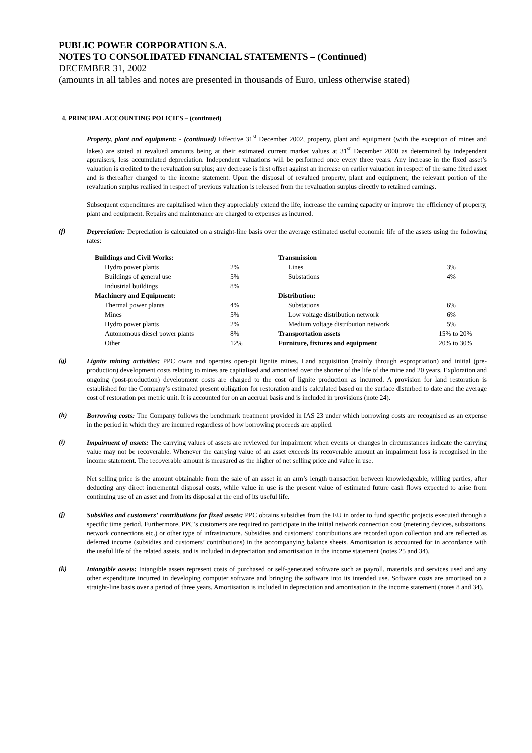PUBLIC POWER CORPORATION S.A.
NOTES TO CONSOLIDATED FINANCIAL STATEMENTS – (Continued)
DECEMBER 31, 2002
(amounts in all tables and notes are presented in thousands of Euro, unless otherwise stated)
4. PRINCIPAL ACCOUNTING POLICIES – (continued)
Property, plant and equipment: - (continued) Effective 31<sup>st</sup> December 2002, property, plant and equipment (with the exception of mines and lakes) are stated at revalued amounts being at their estimated current market values at 31<sup>st</sup> December 2000 as determined by independent appraisers, less accumulated depreciation. Independent valuations will be performed once every three years. Any increase in the fixed asset’s valuation is credited to the revaluation surplus; any decrease is first offset against an increase on earlier valuation in respect of the same fixed asset and is thereafter charged to the income statement. Upon the disposal of revalued property, plant and equipment, the relevant portion of the revaluation surplus realised in respect of previous valuation is released from the revaluation surplus directly to retained earnings.
Subsequent expenditures are capitalised when they appreciably extend the life, increase the earning capacity or improve the efficiency of property, plant and equipment. Repairs and maintenance are charged to expenses as incurred.
(f)
Depreciation: Depreciation is calculated on a straight-line basis over the average estimated useful economic life of the assets using the following rates:
| Buildings and Civil Works: | | Transmission | |
| Hydro power plants | 2% | Lines | 3% |
| Buildings of general use | 5% | Substations | 4% |
| Industrial buildings | 8% | | |
| Machinery and Equipment: | | Distribution: | |
| Thermal power plants | 4% | Substations | 6% |
| Mines | 5% | Low voltage distribution network | 6% |
| Hydro power plants | 2% | Medium voltage distribution network | 5% |
| Autonomous diesel power plants | 8% | Transportation assets | 15% to 20% |
| Other | 12% | Furniture, fixtures and equipment | 20% to 30% |
(g)
Lignite mining activities: PPC owns and operates open-pit lignite mines. Land acquisition (mainly through expropriation) and initial (pre-production) development costs relating to mines are capitalised and amortised over the shorter of the life of the mine and 20 years. Exploration and ongoing (post-production) development costs are charged to the cost of lignite production as incurred. A provision for land restoration is established for the Company’s estimated present obligation for restoration and is calculated based on the surface disturbed to date and the average cost of restoration per metric unit. It is accounted for on an accrual basis and is included in provisions (note 24).
(h)
Borrowing costs: The Company follows the benchmark treatment provided in IAS 23 under which borrowing costs are recognised as an expense in the period in which they are incurred regardless of how borrowing proceeds are applied.
(i)
Impairment of assets: The carrying values of assets are reviewed for impairment when events or changes in circumstances indicate the carrying value may not be recoverable. Whenever the carrying value of an asset exceeds its recoverable amount an impairment loss is recognised in the income statement. The recoverable amount is measured as the higher of net selling price and value in use.
Net selling price is the amount obtainable from the sale of an asset in an arm’s length transaction between knowledgeable, willing parties, after deducting any direct incremental disposal costs, while value in use is the present value of estimated future cash flows expected to arise from continuing use of an asset and from its disposal at the end of its useful life.
(j)
Subsidies and customers’ contributions for fixed assets: PPC obtains subsidies from the EU in order to fund specific projects executed through a specific time period. Furthermore, PPC’s customers are required to participate in the initial network connection cost (metering devices, substations, network connections etc.) or other type of infrastructure. Subsidies and customers’ contributions are recorded upon collection and are reflected as deferred income (subsidies and customers’ contributions) in the accompanying balance sheets. Amortisation is accounted for in accordance with the useful life of the related assets, and is included in depreciation and amortisation in the income statement (notes 25 and 34).
(k)
Intangible assets: Intangible assets represent costs of purchased or self-generated software such as payroll, materials and services used and any other expenditure incurred in developing computer software and bringing the software into its intended use. Software costs are amortised on a straight-line basis over a period of three years. Amortisation is included in depreciation and amortisation in the income statement (notes 8 and 34).